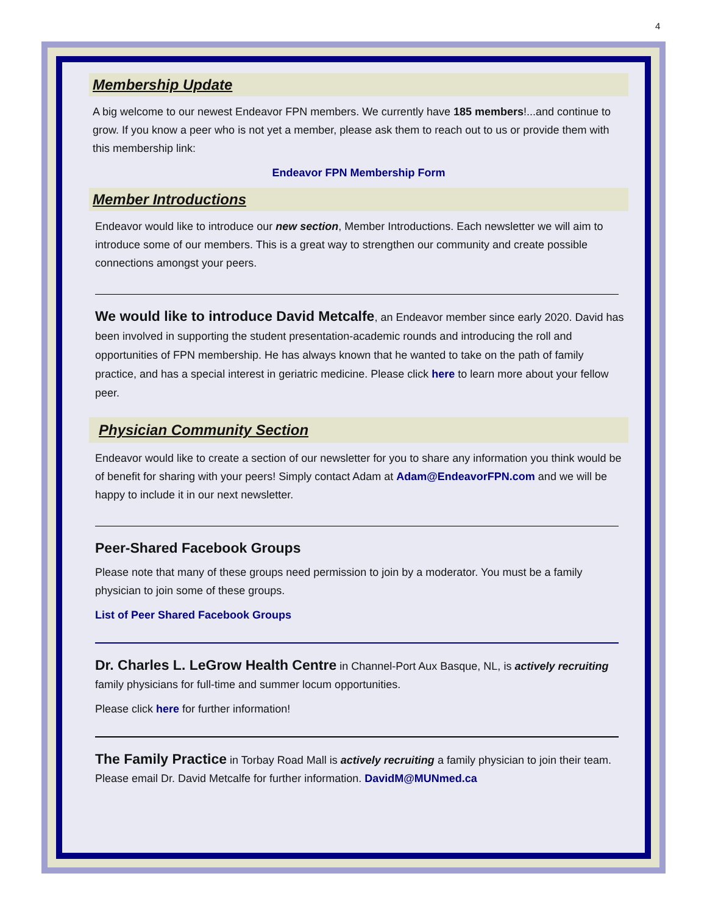4
Membership Update
A big welcome to our newest Endeavor FPN members. We currently have 185 members!...and continue to grow. If you know a peer who is not yet a member, please ask them to reach out to us or provide them with this membership link:
Endeavor FPN Membership Form
Member Introductions
Endeavor would like to introduce our new section, Member Introductions. Each newsletter we will aim to introduce some of our members. This is a great way to strengthen our community and create possible connections amongst your peers.
We would like to introduce David Metcalfe, an Endeavor member since early 2020. David has been involved in supporting the student presentation-academic rounds and introducing the roll and opportunities of FPN membership. He has always known that he wanted to take on the path of family practice, and has a special interest in geriatric medicine. Please click here to learn more about your fellow peer.
Physician Community Section
Endeavor would like to create a section of our newsletter for you to share any information you think would be of benefit for sharing with your peers! Simply contact Adam at Adam@EndeavorFPN.com and we will be happy to include it in our next newsletter.
Peer-Shared Facebook Groups
Please note that many of these groups need permission to join by a moderator. You must be a family physician to join some of these groups.
List of Peer Shared Facebook Groups
Dr. Charles L. LeGrow Health Centre in Channel-Port Aux Basque, NL, is actively recruiting family physicians for full-time and summer locum opportunities.
Please click here for further information!
The Family Practice in Torbay Road Mall is actively recruiting a family physician to join their team. Please email Dr. David Metcalfe for further information. DavidM@MUNmed.ca